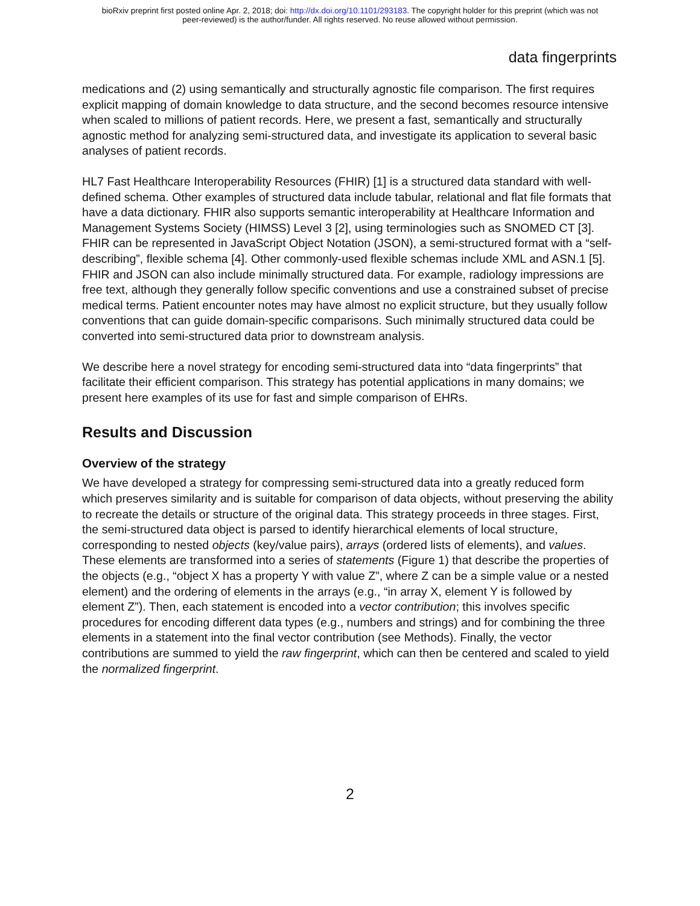bioRxiv preprint first posted online Apr. 2, 2018; doi: http://dx.doi.org/10.1101/293183. The copyright holder for this preprint (which was not
peer-reviewed) is the author/funder. All rights reserved. No reuse allowed without permission.
data fingerprints
medications and (2) using semantically and structurally agnostic file comparison. The first requires explicit mapping of domain knowledge to data structure, and the second becomes resource intensive when scaled to millions of patient records. Here, we present a fast, semantically and structurally agnostic method for analyzing semi-structured data, and investigate its application to several basic analyses of patient records.
HL7 Fast Healthcare Interoperability Resources (FHIR) [1] is a structured data standard with well-defined schema. Other examples of structured data include tabular, relational and flat file formats that have a data dictionary. FHIR also supports semantic interoperability at Healthcare Information and Management Systems Society (HIMSS) Level 3 [2], using terminologies such as SNOMED CT [3]. FHIR can be represented in JavaScript Object Notation (JSON), a semi-structured format with a “self-describing”, flexible schema [4]. Other commonly-used flexible schemas include XML and ASN.1 [5]. FHIR and JSON can also include minimally structured data. For example, radiology impressions are free text, although they generally follow specific conventions and use a constrained subset of precise medical terms. Patient encounter notes may have almost no explicit structure, but they usually follow conventions that can guide domain-specific comparisons. Such minimally structured data could be converted into semi-structured data prior to downstream analysis.
We describe here a novel strategy for encoding semi-structured data into “data fingerprints” that facilitate their efficient comparison. This strategy has potential applications in many domains; we present here examples of its use for fast and simple comparison of EHRs.
Results and Discussion
Overview of the strategy
We have developed a strategy for compressing semi-structured data into a greatly reduced form which preserves similarity and is suitable for comparison of data objects, without preserving the ability to recreate the details or structure of the original data. This strategy proceeds in three stages. First, the semi-structured data object is parsed to identify hierarchical elements of local structure, corresponding to nested objects (key/value pairs), arrays (ordered lists of elements), and values. These elements are transformed into a series of statements (Figure 1) that describe the properties of the objects (e.g., “object X has a property Y with value Z”, where Z can be a simple value or a nested element) and the ordering of elements in the arrays (e.g., “in array X, element Y is followed by element Z”). Then, each statement is encoded into a vector contribution; this involves specific procedures for encoding different data types (e.g., numbers and strings) and for combining the three elements in a statement into the final vector contribution (see Methods). Finally, the vector contributions are summed to yield the raw fingerprint, which can then be centered and scaled to yield the normalized fingerprint.
2